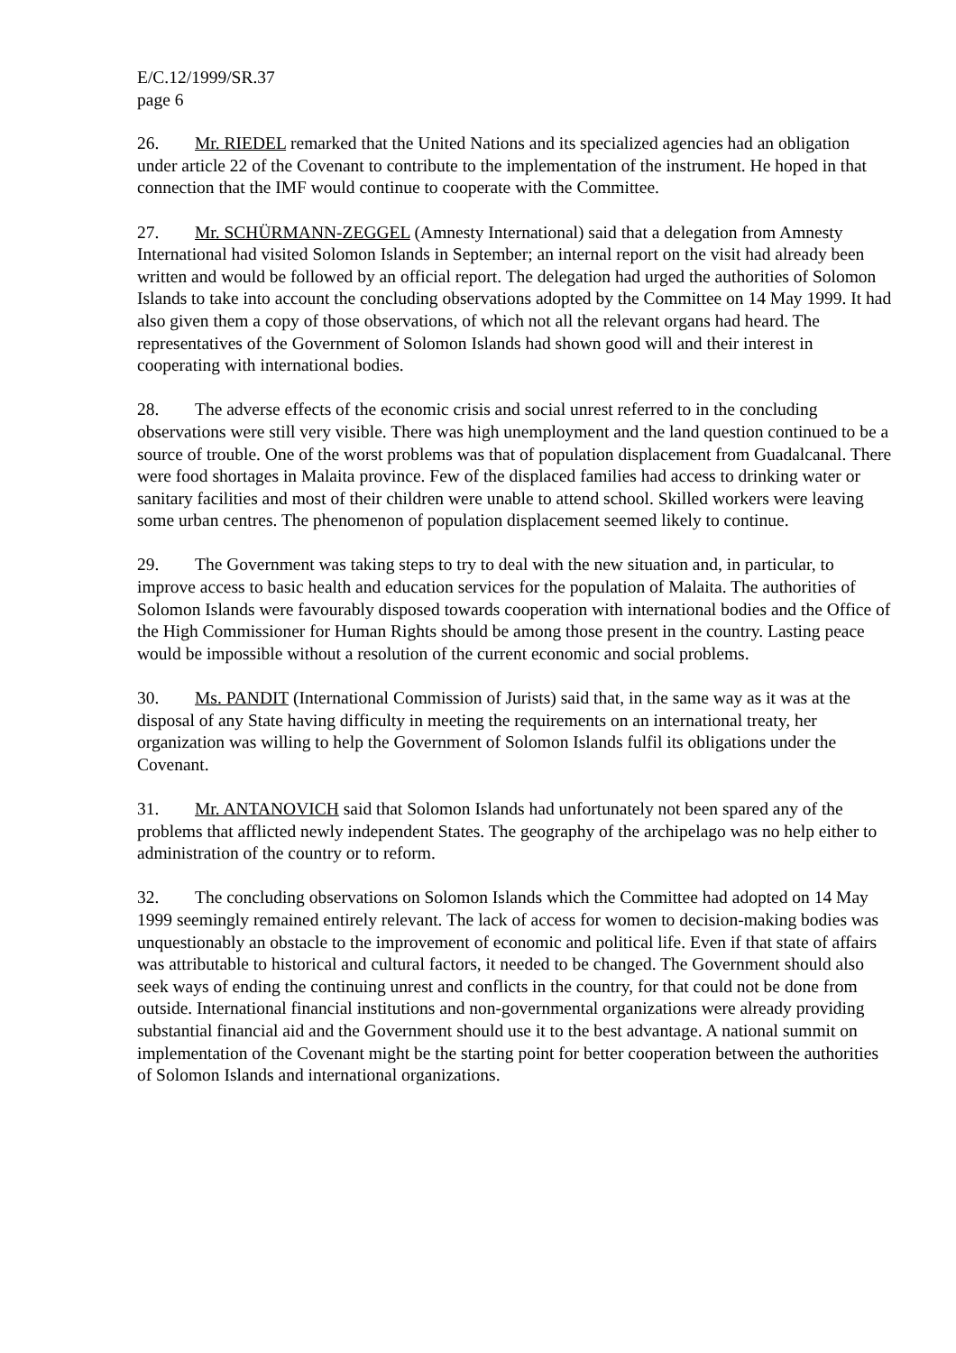E/C.12/1999/SR.37
page 6
26. Mr. RIEDEL remarked that the United Nations and its specialized agencies had an obligation under article 22 of the Covenant to contribute to the implementation of the instrument. He hoped in that connection that the IMF would continue to cooperate with the Committee.
27. Mr. SCHÜRMANN-ZEGGEL (Amnesty International) said that a delegation from Amnesty International had visited Solomon Islands in September; an internal report on the visit had already been written and would be followed by an official report. The delegation had urged the authorities of Solomon Islands to take into account the concluding observations adopted by the Committee on 14 May 1999. It had also given them a copy of those observations, of which not all the relevant organs had heard. The representatives of the Government of Solomon Islands had shown good will and their interest in cooperating with international bodies.
28. The adverse effects of the economic crisis and social unrest referred to in the concluding observations were still very visible. There was high unemployment and the land question continued to be a source of trouble. One of the worst problems was that of population displacement from Guadalcanal. There were food shortages in Malaita province. Few of the displaced families had access to drinking water or sanitary facilities and most of their children were unable to attend school. Skilled workers were leaving some urban centres. The phenomenon of population displacement seemed likely to continue.
29. The Government was taking steps to try to deal with the new situation and, in particular, to improve access to basic health and education services for the population of Malaita. The authorities of Solomon Islands were favourably disposed towards cooperation with international bodies and the Office of the High Commissioner for Human Rights should be among those present in the country. Lasting peace would be impossible without a resolution of the current economic and social problems.
30. Ms. PANDIT (International Commission of Jurists) said that, in the same way as it was at the disposal of any State having difficulty in meeting the requirements on an international treaty, her organization was willing to help the Government of Solomon Islands fulfil its obligations under the Covenant.
31. Mr. ANTANOVICH said that Solomon Islands had unfortunately not been spared any of the problems that afflicted newly independent States. The geography of the archipelago was no help either to administration of the country or to reform.
32. The concluding observations on Solomon Islands which the Committee had adopted on 14 May 1999 seemingly remained entirely relevant. The lack of access for women to decision-making bodies was unquestionably an obstacle to the improvement of economic and political life. Even if that state of affairs was attributable to historical and cultural factors, it needed to be changed. The Government should also seek ways of ending the continuing unrest and conflicts in the country, for that could not be done from outside. International financial institutions and non-governmental organizations were already providing substantial financial aid and the Government should use it to the best advantage. A national summit on implementation of the Covenant might be the starting point for better cooperation between the authorities of Solomon Islands and international organizations.